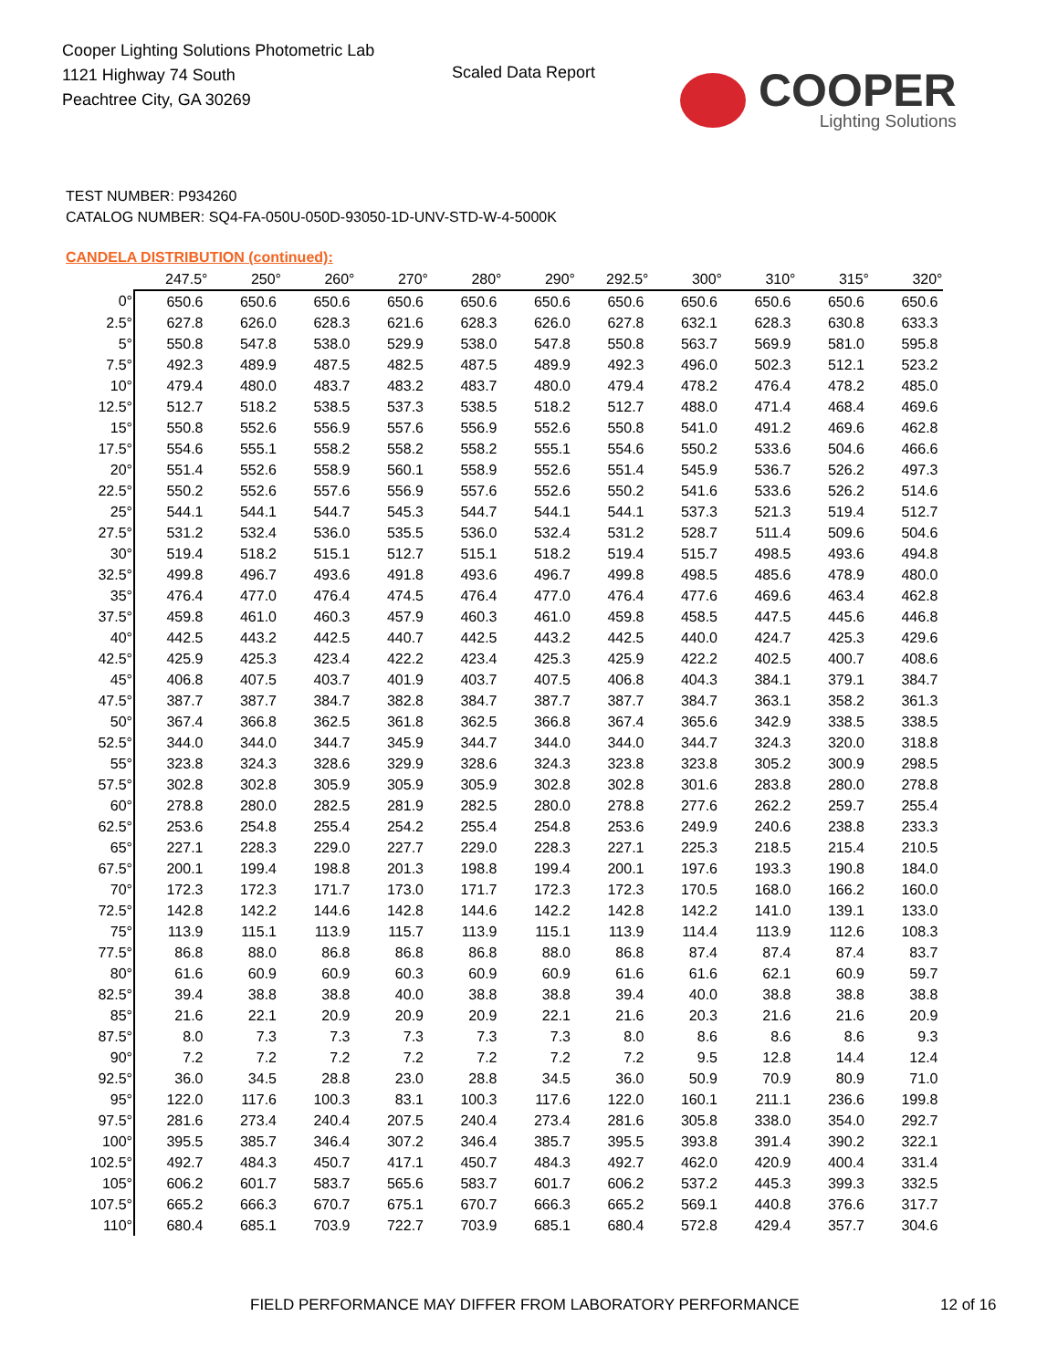Cooper Lighting Solutions Photometric Lab
1121 Highway 74 South
Peachtree City, GA 30269
Scaled Data Report
COOPER
Lighting Solutions
TEST NUMBER: P934260
CATALOG NUMBER: SQ4-FA-050U-050D-93050-1D-UNV-STD-W-4-5000K
CANDELA DISTRIBUTION (continued):
| | 247.5° | 250° | 260° | 270° | 280° | 290° | 292.5° | 300° | 310° | 315° | 320° |
| --- | --- | --- | --- | --- | --- | --- | --- | --- | --- | --- | --- |
| 0° | 650.6 | 650.6 | 650.6 | 650.6 | 650.6 | 650.6 | 650.6 | 650.6 | 650.6 | 650.6 | 650.6 |
| 2.5° | 627.8 | 626.0 | 628.3 | 621.6 | 628.3 | 626.0 | 627.8 | 632.1 | 628.3 | 630.8 | 633.3 |
| 5° | 550.8 | 547.8 | 538.0 | 529.9 | 538.0 | 547.8 | 550.8 | 563.7 | 569.9 | 581.0 | 595.8 |
| 7.5° | 492.3 | 489.9 | 487.5 | 482.5 | 487.5 | 489.9 | 492.3 | 496.0 | 502.3 | 512.1 | 523.2 |
| 10° | 479.4 | 480.0 | 483.7 | 483.2 | 483.7 | 480.0 | 479.4 | 478.2 | 476.4 | 478.2 | 485.0 |
| 12.5° | 512.7 | 518.2 | 538.5 | 537.3 | 538.5 | 518.2 | 512.7 | 488.0 | 471.4 | 468.4 | 469.6 |
| 15° | 550.8 | 552.6 | 556.9 | 557.6 | 556.9 | 552.6 | 550.8 | 541.0 | 491.2 | 469.6 | 462.8 |
| 17.5° | 554.6 | 555.1 | 558.2 | 558.2 | 558.2 | 555.1 | 554.6 | 550.2 | 533.6 | 504.6 | 466.6 |
| 20° | 551.4 | 552.6 | 558.9 | 560.1 | 558.9 | 552.6 | 551.4 | 545.9 | 536.7 | 526.2 | 497.3 |
| 22.5° | 550.2 | 552.6 | 557.6 | 556.9 | 557.6 | 552.6 | 550.2 | 541.6 | 533.6 | 526.2 | 514.6 |
| 25° | 544.1 | 544.1 | 544.7 | 545.3 | 544.7 | 544.1 | 544.1 | 537.3 | 521.3 | 519.4 | 512.7 |
| 27.5° | 531.2 | 532.4 | 536.0 | 535.5 | 536.0 | 532.4 | 531.2 | 528.7 | 511.4 | 509.6 | 504.6 |
| 30° | 519.4 | 518.2 | 515.1 | 512.7 | 515.1 | 518.2 | 519.4 | 515.7 | 498.5 | 493.6 | 494.8 |
| 32.5° | 499.8 | 496.7 | 493.6 | 491.8 | 493.6 | 496.7 | 499.8 | 498.5 | 485.6 | 478.9 | 480.0 |
| 35° | 476.4 | 477.0 | 476.4 | 474.5 | 476.4 | 477.0 | 476.4 | 477.6 | 469.6 | 463.4 | 462.8 |
| 37.5° | 459.8 | 461.0 | 460.3 | 457.9 | 460.3 | 461.0 | 459.8 | 458.5 | 447.5 | 445.6 | 446.8 |
| 40° | 442.5 | 443.2 | 442.5 | 440.7 | 442.5 | 443.2 | 442.5 | 440.0 | 424.7 | 425.3 | 429.6 |
| 42.5° | 425.9 | 425.3 | 423.4 | 422.2 | 423.4 | 425.3 | 425.9 | 422.2 | 402.5 | 400.7 | 408.6 |
| 45° | 406.8 | 407.5 | 403.7 | 401.9 | 403.7 | 407.5 | 406.8 | 404.3 | 384.1 | 379.1 | 384.7 |
| 47.5° | 387.7 | 387.7 | 384.7 | 382.8 | 384.7 | 387.7 | 387.7 | 384.7 | 363.1 | 358.2 | 361.3 |
| 50° | 367.4 | 366.8 | 362.5 | 361.8 | 362.5 | 366.8 | 367.4 | 365.6 | 342.9 | 338.5 | 338.5 |
| 52.5° | 344.0 | 344.0 | 344.7 | 345.9 | 344.7 | 344.0 | 344.0 | 344.7 | 324.3 | 320.0 | 318.8 |
| 55° | 323.8 | 324.3 | 328.6 | 329.9 | 328.6 | 324.3 | 323.8 | 323.8 | 305.2 | 300.9 | 298.5 |
| 57.5° | 302.8 | 302.8 | 305.9 | 305.9 | 305.9 | 302.8 | 302.8 | 301.6 | 283.8 | 280.0 | 278.8 |
| 60° | 278.8 | 280.0 | 282.5 | 281.9 | 282.5 | 280.0 | 278.8 | 277.6 | 262.2 | 259.7 | 255.4 |
| 62.5° | 253.6 | 254.8 | 255.4 | 254.2 | 255.4 | 254.8 | 253.6 | 249.9 | 240.6 | 238.8 | 233.3 |
| 65° | 227.1 | 228.3 | 229.0 | 227.7 | 229.0 | 228.3 | 227.1 | 225.3 | 218.5 | 215.4 | 210.5 |
| 67.5° | 200.1 | 199.4 | 198.8 | 201.3 | 198.8 | 199.4 | 200.1 | 197.6 | 193.3 | 190.8 | 184.0 |
| 70° | 172.3 | 172.3 | 171.7 | 173.0 | 171.7 | 172.3 | 172.3 | 170.5 | 168.0 | 166.2 | 160.0 |
| 72.5° | 142.8 | 142.2 | 144.6 | 142.8 | 144.6 | 142.2 | 142.8 | 142.2 | 141.0 | 139.1 | 133.0 |
| 75° | 113.9 | 115.1 | 113.9 | 115.7 | 113.9 | 115.1 | 113.9 | 114.4 | 113.9 | 112.6 | 108.3 |
| 77.5° | 86.8 | 88.0 | 86.8 | 86.8 | 86.8 | 88.0 | 86.8 | 87.4 | 87.4 | 87.4 | 83.7 |
| 80° | 61.6 | 60.9 | 60.9 | 60.3 | 60.9 | 60.9 | 61.6 | 61.6 | 62.1 | 60.9 | 59.7 |
| 82.5° | 39.4 | 38.8 | 38.8 | 40.0 | 38.8 | 38.8 | 39.4 | 40.0 | 38.8 | 38.8 | 38.8 |
| 85° | 21.6 | 22.1 | 20.9 | 20.9 | 20.9 | 22.1 | 21.6 | 20.3 | 21.6 | 21.6 | 20.9 |
| 87.5° | 8.0 | 7.3 | 7.3 | 7.3 | 7.3 | 7.3 | 8.0 | 8.6 | 8.6 | 8.6 | 9.3 |
| 90° | 7.2 | 7.2 | 7.2 | 7.2 | 7.2 | 7.2 | 7.2 | 9.5 | 12.8 | 14.4 | 12.4 |
| 92.5° | 36.0 | 34.5 | 28.8 | 23.0 | 28.8 | 34.5 | 36.0 | 50.9 | 70.9 | 80.9 | 71.0 |
| 95° | 122.0 | 117.6 | 100.3 | 83.1 | 100.3 | 117.6 | 122.0 | 160.1 | 211.1 | 236.6 | 199.8 |
| 97.5° | 281.6 | 273.4 | 240.4 | 207.5 | 240.4 | 273.4 | 281.6 | 305.8 | 338.0 | 354.0 | 292.7 |
| 100° | 395.5 | 385.7 | 346.4 | 307.2 | 346.4 | 385.7 | 395.5 | 393.8 | 391.4 | 390.2 | 322.1 |
| 102.5° | 492.7 | 484.3 | 450.7 | 417.1 | 450.7 | 484.3 | 492.7 | 462.0 | 420.9 | 400.4 | 331.4 |
| 105° | 606.2 | 601.7 | 583.7 | 565.6 | 583.7 | 601.7 | 606.2 | 537.2 | 445.3 | 399.3 | 332.5 |
| 107.5° | 665.2 | 666.3 | 670.7 | 675.1 | 670.7 | 666.3 | 665.2 | 569.1 | 440.8 | 376.6 | 317.7 |
| 110° | 680.4 | 685.1 | 703.9 | 722.7 | 703.9 | 685.1 | 680.4 | 572.8 | 429.4 | 357.7 | 304.6 |
FIELD PERFORMANCE MAY DIFFER FROM LABORATORY PERFORMANCE
12 of 16